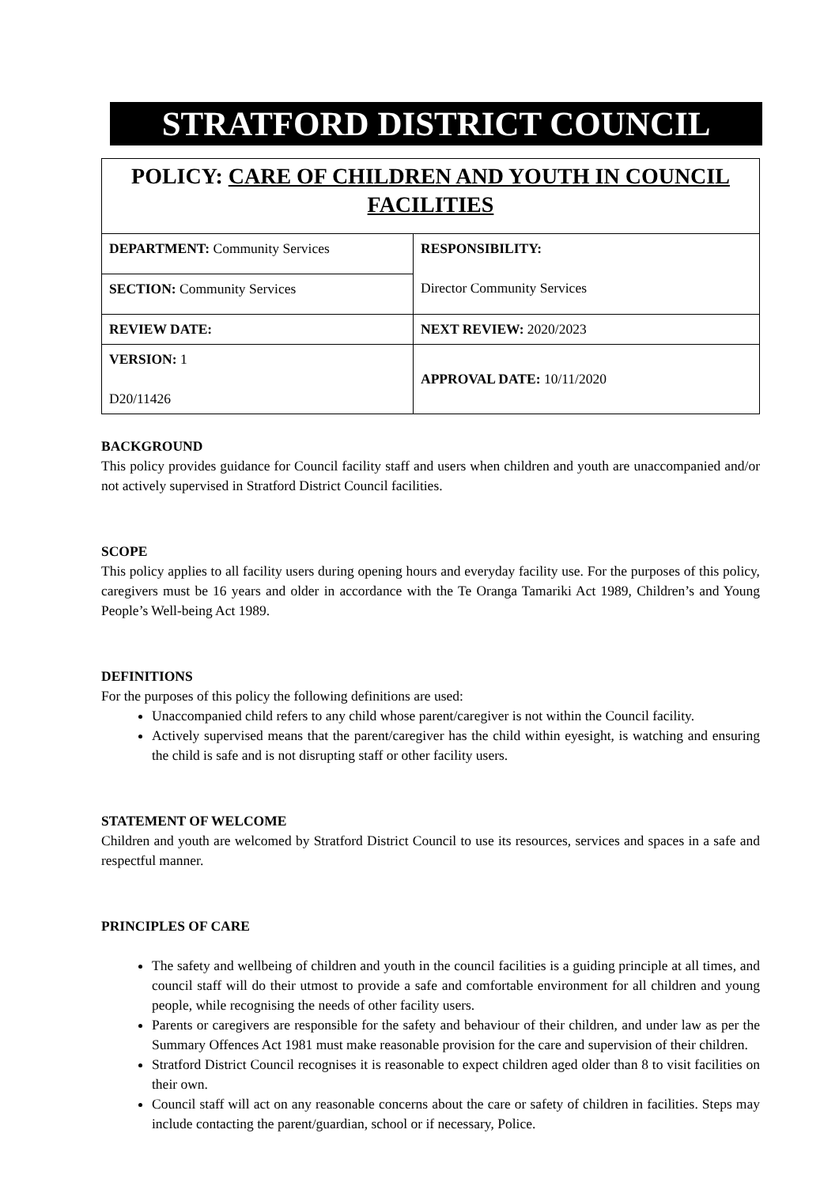STRATFORD DISTRICT COUNCIL
| POLICY: CARE OF CHILDREN AND YOUTH IN COUNCIL FACILITIES | |
| DEPARTMENT: Community Services | RESPONSIBILITY: Director Community Services |
| SECTION: Community Services | |
| REVIEW DATE: | NEXT REVIEW: 2020/2023 |
| VERSION: 1 D20/11426 | APPROVAL DATE: 10/11/2020 |
BACKGROUND
This policy provides guidance for Council facility staff and users when children and youth are unaccompanied and/or not actively supervised in Stratford District Council facilities.
SCOPE
This policy applies to all facility users during opening hours and everyday facility use. For the purposes of this policy, caregivers must be 16 years and older in accordance with the Te Oranga Tamariki Act 1989, Children’s and Young People’s Well-being Act 1989.
DEFINITIONS
For the purposes of this policy the following definitions are used:
Unaccompanied child refers to any child whose parent/caregiver is not within the Council facility.
Actively supervised means that the parent/caregiver has the child within eyesight, is watching and ensuring the child is safe and is not disrupting staff or other facility users.
STATEMENT OF WELCOME
Children and youth are welcomed by Stratford District Council to use its resources, services and spaces in a safe and respectful manner.
PRINCIPLES OF CARE
The safety and wellbeing of children and youth in the council facilities is a guiding principle at all times, and council staff will do their utmost to provide a safe and comfortable environment for all children and young people, while recognising the needs of other facility users.
Parents or caregivers are responsible for the safety and behaviour of their children, and under law as per the Summary Offences Act 1981 must make reasonable provision for the care and supervision of their children.
Stratford District Council recognises it is reasonable to expect children aged older than 8 to visit facilities on their own.
Council staff will act on any reasonable concerns about the care or safety of children in facilities. Steps may include contacting the parent/guardian, school or if necessary, Police.